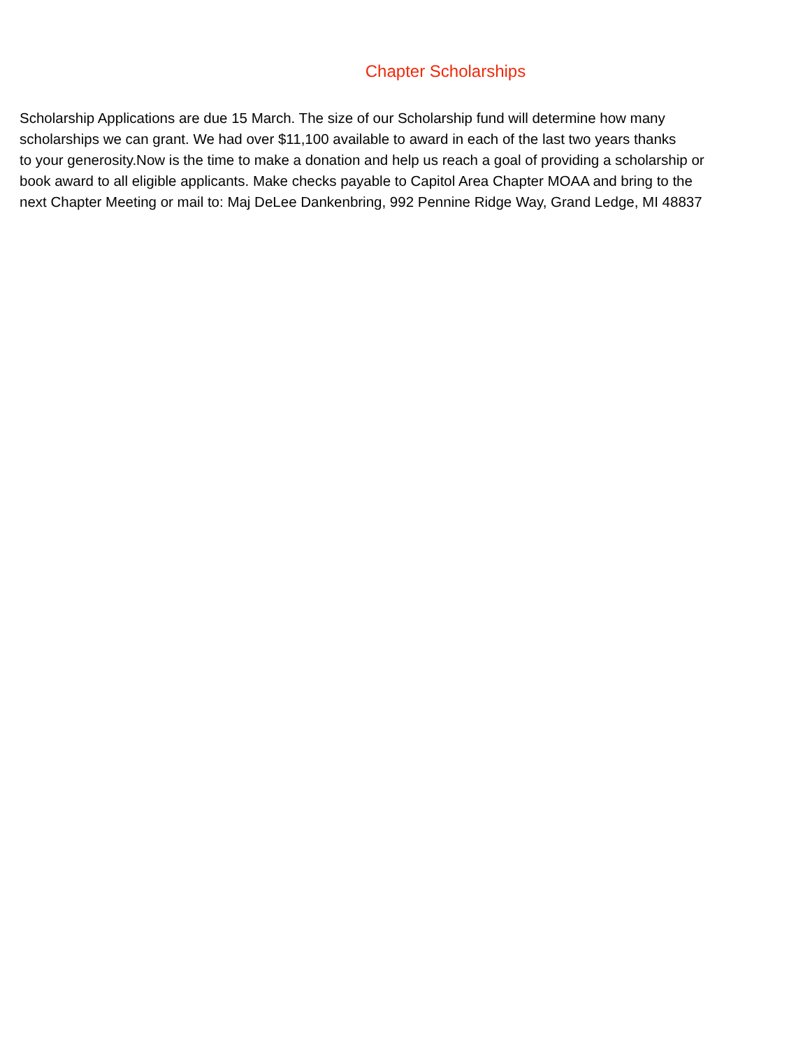Chapter Scholarships
Scholarship Applications are due 15 March. The size of our Scholarship fund will determine how many
scholarships we can grant. We had over $11,100 available to award in each of the last two years thanks
to your generosity.Now is the time to make a donation and help us reach a goal of providing a scholarship or
book award to all eligible applicants. Make checks payable to Capitol Area Chapter MOAA and bring to the
next Chapter Meeting or mail to: Maj DeLee Dankenbring, 992 Pennine Ridge Way, Grand Ledge, MI 48837